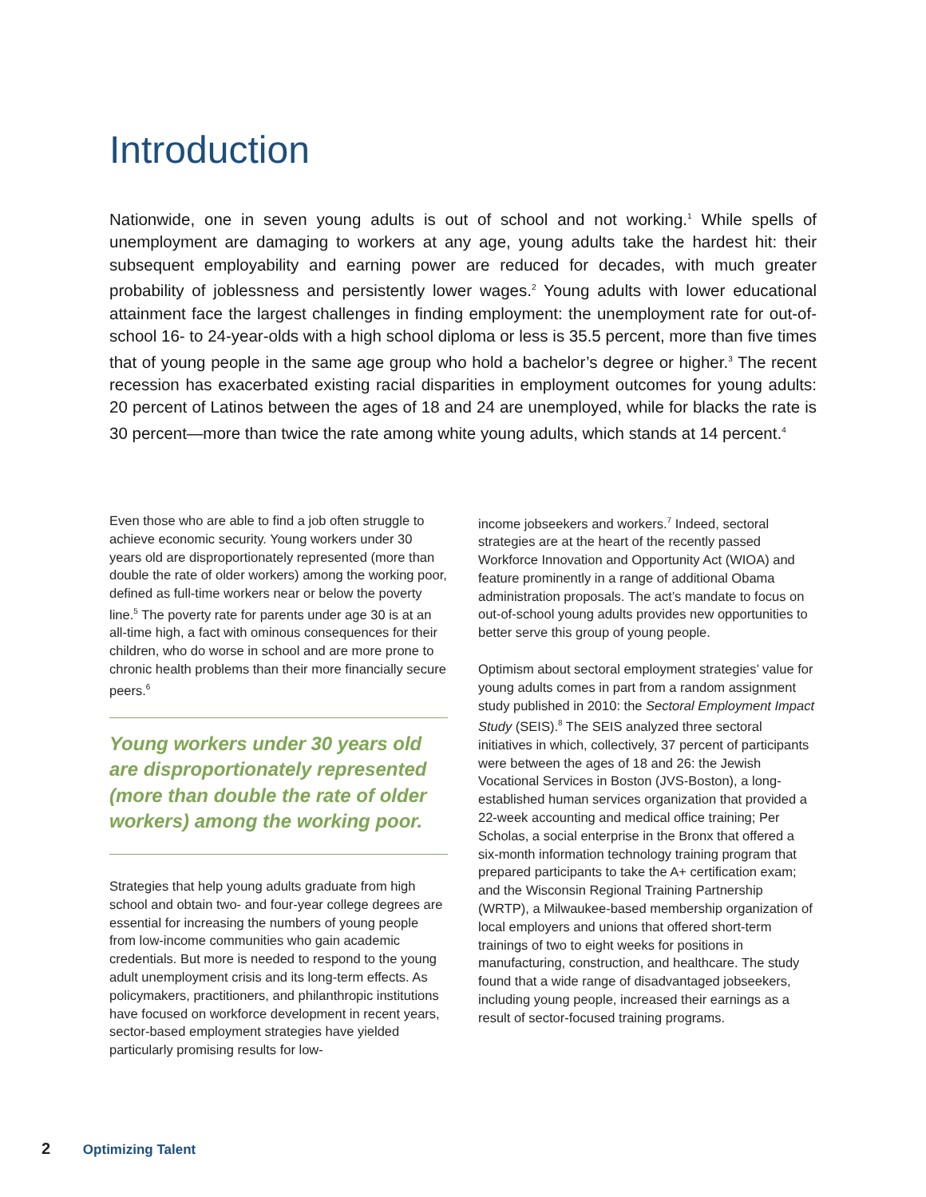Introduction
Nationwide, one in seven young adults is out of school and not working.<sup>1</sup> While spells of unemployment are damaging to workers at any age, young adults take the hardest hit: their subsequent employability and earning power are reduced for decades, with much greater probability of joblessness and persistently lower wages.<sup>2</sup> Young adults with lower educational attainment face the largest challenges in finding employment: the unemployment rate for out-of-school 16- to 24-year-olds with a high school diploma or less is 35.5 percent, more than five times that of young people in the same age group who hold a bachelor’s degree or higher.<sup>3</sup> The recent recession has exacerbated existing racial disparities in employment outcomes for young adults: 20 percent of Latinos between the ages of 18 and 24 are unemployed, while for blacks the rate is 30 percent—more than twice the rate among white young adults, which stands at 14 percent.<sup>4</sup>
Even those who are able to find a job often struggle to achieve economic security. Young workers under 30 years old are disproportionately represented (more than double the rate of older workers) among the working poor, defined as full-time workers near or below the poverty line.<sup>5</sup> The poverty rate for parents under age 30 is at an all-time high, a fact with ominous consequences for their children, who do worse in school and are more prone to chronic health problems than their more financially secure peers.<sup>6</sup>
Young workers under 30 years old are disproportionately represented (more than double the rate of older workers) among the working poor.
Strategies that help young adults graduate from high school and obtain two- and four-year college degrees are essential for increasing the numbers of young people from low-income communities who gain academic credentials. But more is needed to respond to the young adult unemployment crisis and its long-term effects. As policymakers, practitioners, and philanthropic institutions have focused on workforce development in recent years, sector-based employment strategies have yielded particularly promising results for low-
income jobseekers and workers.<sup>7</sup> Indeed, sectoral strategies are at the heart of the recently passed Workforce Innovation and Opportunity Act (WIOA) and feature prominently in a range of additional Obama administration proposals. The act’s mandate to focus on out-of-school young adults provides new opportunities to better serve this group of young people.
Optimism about sectoral employment strategies’ value for young adults comes in part from a random assignment study published in 2010: the Sectoral Employment Impact Study (SEIS).<sup>8</sup> The SEIS analyzed three sectoral initiatives in which, collectively, 37 percent of participants were between the ages of 18 and 26: the Jewish Vocational Services in Boston (JVS-Boston), a long-established human services organization that provided a 22-week accounting and medical office training; Per Scholas, a social enterprise in the Bronx that offered a six-month information technology training program that prepared participants to take the A+ certification exam; and the Wisconsin Regional Training Partnership (WRTP), a Milwaukee-based membership organization of local employers and unions that offered short-term trainings of two to eight weeks for positions in manufacturing, construction, and healthcare. The study found that a wide range of disadvantaged jobseekers, including young people, increased their earnings as a result of sector-focused training programs.
2 Optimizing Talent